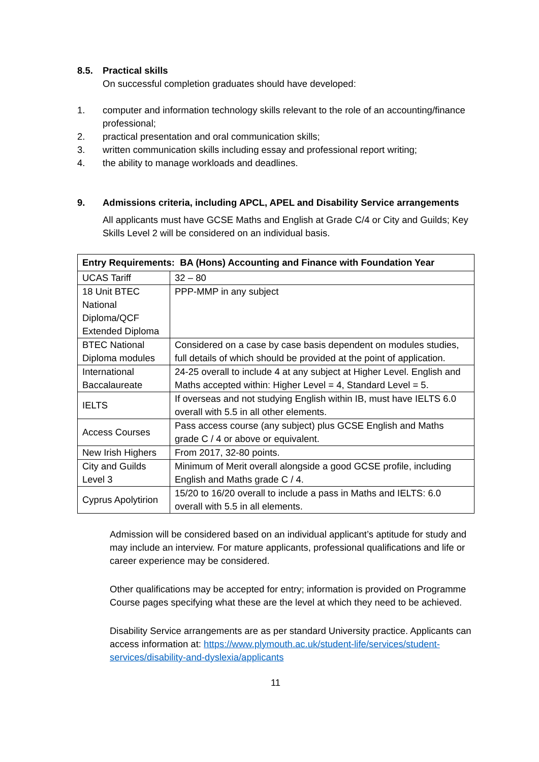8.5. Practical skills
On successful completion graduates should have developed:
1. computer and information technology skills relevant to the role of an accounting/finance professional;
2. practical presentation and oral communication skills;
3. written communication skills including essay and professional report writing;
4. the ability to manage workloads and deadlines.
9. Admissions criteria, including APCL, APEL and Disability Service arrangements
All applicants must have GCSE Maths and English at Grade C/4 or City and Guilds; Key Skills Level 2 will be considered on an individual basis.
| Entry Requirements: BA (Hons) Accounting and Finance with Foundation Year | |
| --- | --- |
| UCAS Tariff | 32 – 80 |
| 18 Unit BTEC National Diploma/QCF Extended Diploma | PPP-MMP in any subject |
| BTEC National Diploma modules | Considered on a case by case basis dependent on modules studies, full details of which should be provided at the point of application. |
| International Baccalaureate | 24-25 overall to include 4 at any subject at Higher Level. English and Maths accepted within: Higher Level = 4, Standard Level = 5. |
| IELTS | If overseas and not studying English within IB, must have IELTS 6.0 overall with 5.5 in all other elements. |
| Access Courses | Pass access course (any subject) plus GCSE English and Maths grade C / 4 or above or equivalent. |
| New Irish Highers | From 2017, 32-80 points. |
| City and Guilds Level 3 | Minimum of Merit overall alongside a good GCSE profile, including English and Maths grade C / 4. |
| Cyprus Apolytirion | 15/20 to 16/20 overall to include a pass in Maths and IELTS: 6.0 overall with 5.5 in all elements. |
Admission will be considered based on an individual applicant’s aptitude for study and may include an interview. For mature applicants, professional qualifications and life or career experience may be considered.
Other qualifications may be accepted for entry; information is provided on Programme Course pages specifying what these are the level at which they need to be achieved.
Disability Service arrangements are as per standard University practice. Applicants can access information at: https://www.plymouth.ac.uk/student-life/services/student-services/disability-and-dyslexia/applicants
11